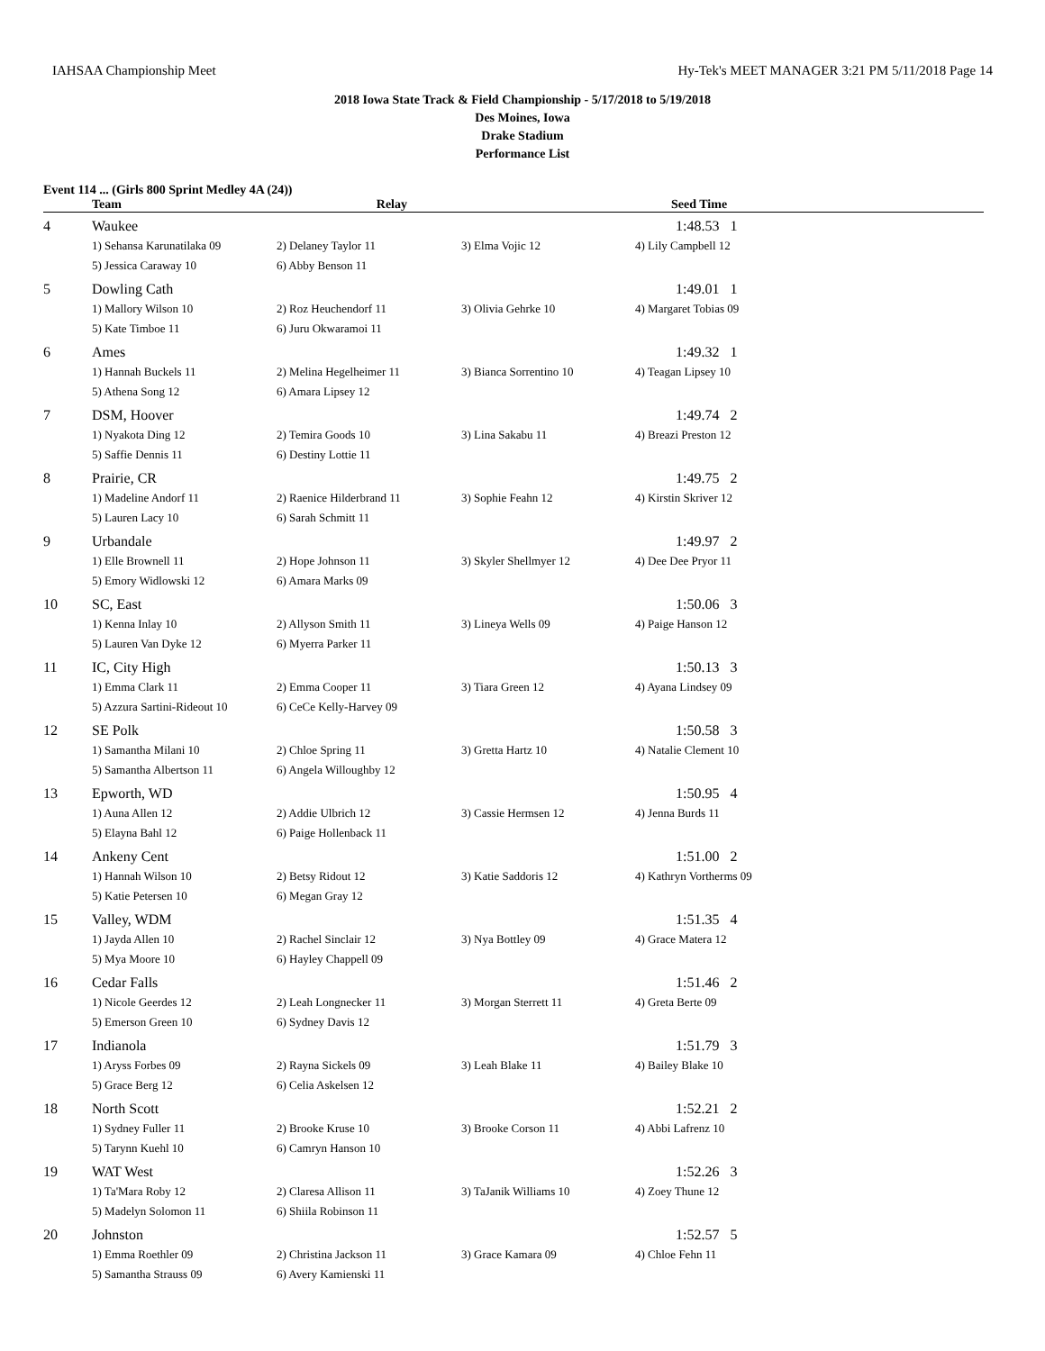IAHSAA Championship Meet Hy-Tek's MEET MANAGER 3:21 PM 5/11/2018 Page 14
2018 Iowa State Track & Field Championship - 5/17/2018 to 5/19/2018
Des Moines, Iowa
Drake Stadium
Performance List
Event 114 ... (Girls 800 Sprint Medley 4A (24))
| | Team | Relay | | Seed Time |
| --- | --- | --- | --- | --- |
| 4 | Waukee | | | 1:48.53 1 |
| | 1) Sehansa Karunatilaka 09 | 2) Delaney Taylor 11 | 3) Elma Vojic 12 | 4) Lily Campbell 12 |
| | 5) Jessica Caraway 10 | 6) Abby Benson 11 | | |
| 5 | Dowling Cath | | | 1:49.01 1 |
| | 1) Mallory Wilson 10 | 2) Roz Heuchendorf 11 | 3) Olivia Gehrke 10 | 4) Margaret Tobias 09 |
| | 5) Kate Timboe 11 | 6) Juru Okwaramoi 11 | | |
| 6 | Ames | | | 1:49.32 1 |
| | 1) Hannah Buckels 11 | 2) Melina Hegelheimer 11 | 3) Bianca Sorrentino 10 | 4) Teagan Lipsey 10 |
| | 5) Athena Song 12 | 6) Amara Lipsey 12 | | |
| 7 | DSM, Hoover | | | 1:49.74 2 |
| | 1) Nyakota Ding 12 | 2) Temira Goods 10 | 3) Lina Sakabu 11 | 4) Breazi Preston 12 |
| | 5) Saffie Dennis 11 | 6) Destiny Lottie 11 | | |
| 8 | Prairie, CR | | | 1:49.75 2 |
| | 1) Madeline Andorf 11 | 2) Raenice Hilderbrand 11 | 3) Sophie Feahn 12 | 4) Kirstin Skriver 12 |
| | 5) Lauren Lacy 10 | 6) Sarah Schmitt 11 | | |
| 9 | Urbandale | | | 1:49.97 2 |
| | 1) Elle Brownell 11 | 2) Hope Johnson 11 | 3) Skyler Shellmyer 12 | 4) Dee Dee Pryor 11 |
| | 5) Emory Widlowski 12 | 6) Amara Marks 09 | | |
| 10 | SC, East | | | 1:50.06 3 |
| | 1) Kenna Inlay 10 | 2) Allyson Smith 11 | 3) Lineya Wells 09 | 4) Paige Hanson 12 |
| | 5) Lauren Van Dyke 12 | 6) Myerra Parker 11 | | |
| 11 | IC, City High | | | 1:50.13 3 |
| | 1) Emma Clark 11 | 2) Emma Cooper 11 | 3) Tiara Green 12 | 4) Ayana Lindsey 09 |
| | 5) Azzura Sartini-Rideout 10 | 6) CeCe Kelly-Harvey 09 | | |
| 12 | SE Polk | | | 1:50.58 3 |
| | 1) Samantha Milani 10 | 2) Chloe Spring 11 | 3) Gretta Hartz 10 | 4) Natalie Clement 10 |
| | 5) Samantha Albertson 11 | 6) Angela Willoughby 12 | | |
| 13 | Epworth, WD | | | 1:50.95 4 |
| | 1) Auna Allen 12 | 2) Addie Ulbrich 12 | 3) Cassie Hermsen 12 | 4) Jenna Burds 11 |
| | 5) Elayna Bahl 12 | 6) Paige Hollenback 11 | | |
| 14 | Ankeny Cent | | | 1:51.00 2 |
| | 1) Hannah Wilson 10 | 2) Betsy Ridout 12 | 3) Katie Saddoris 12 | 4) Kathryn Vortherms 09 |
| | 5) Katie Petersen 10 | 6) Megan Gray 12 | | |
| 15 | Valley, WDM | | | 1:51.35 4 |
| | 1) Jayda Allen 10 | 2) Rachel Sinclair 12 | 3) Nya Bottley 09 | 4) Grace Matera 12 |
| | 5) Mya Moore 10 | 6) Hayley Chappell 09 | | |
| 16 | Cedar Falls | | | 1:51.46 2 |
| | 1) Nicole Geerdes 12 | 2) Leah Longnecker 11 | 3) Morgan Sterrett 11 | 4) Greta Berte 09 |
| | 5) Emerson Green 10 | 6) Sydney Davis 12 | | |
| 17 | Indianola | | | 1:51.79 3 |
| | 1) Aryss Forbes 09 | 2) Rayna Sickels 09 | 3) Leah Blake 11 | 4) Bailey Blake 10 |
| | 5) Grace Berg 12 | 6) Celia Askelsen 12 | | |
| 18 | North Scott | | | 1:52.21 2 |
| | 1) Sydney Fuller 11 | 2) Brooke Kruse 10 | 3) Brooke Corson 11 | 4) Abbi Lafrenz 10 |
| | 5) Tarynn Kuehl 10 | 6) Camryn Hanson 10 | | |
| 19 | WAT West | | | 1:52.26 3 |
| | 1) Ta'Mara Roby 12 | 2) Claresa Allison 11 | 3) TaJanik Williams 10 | 4) Zoey Thune 12 |
| | 5) Madelyn Solomon 11 | 6) Shiila Robinson 11 | | |
| 20 | Johnston | | | 1:52.57 5 |
| | 1) Emma Roethler 09 | 2) Christina Jackson 11 | 3) Grace Kamara 09 | 4) Chloe Fehn 11 |
| | 5) Samantha Strauss 09 | 6) Avery Kamienski 11 | | |